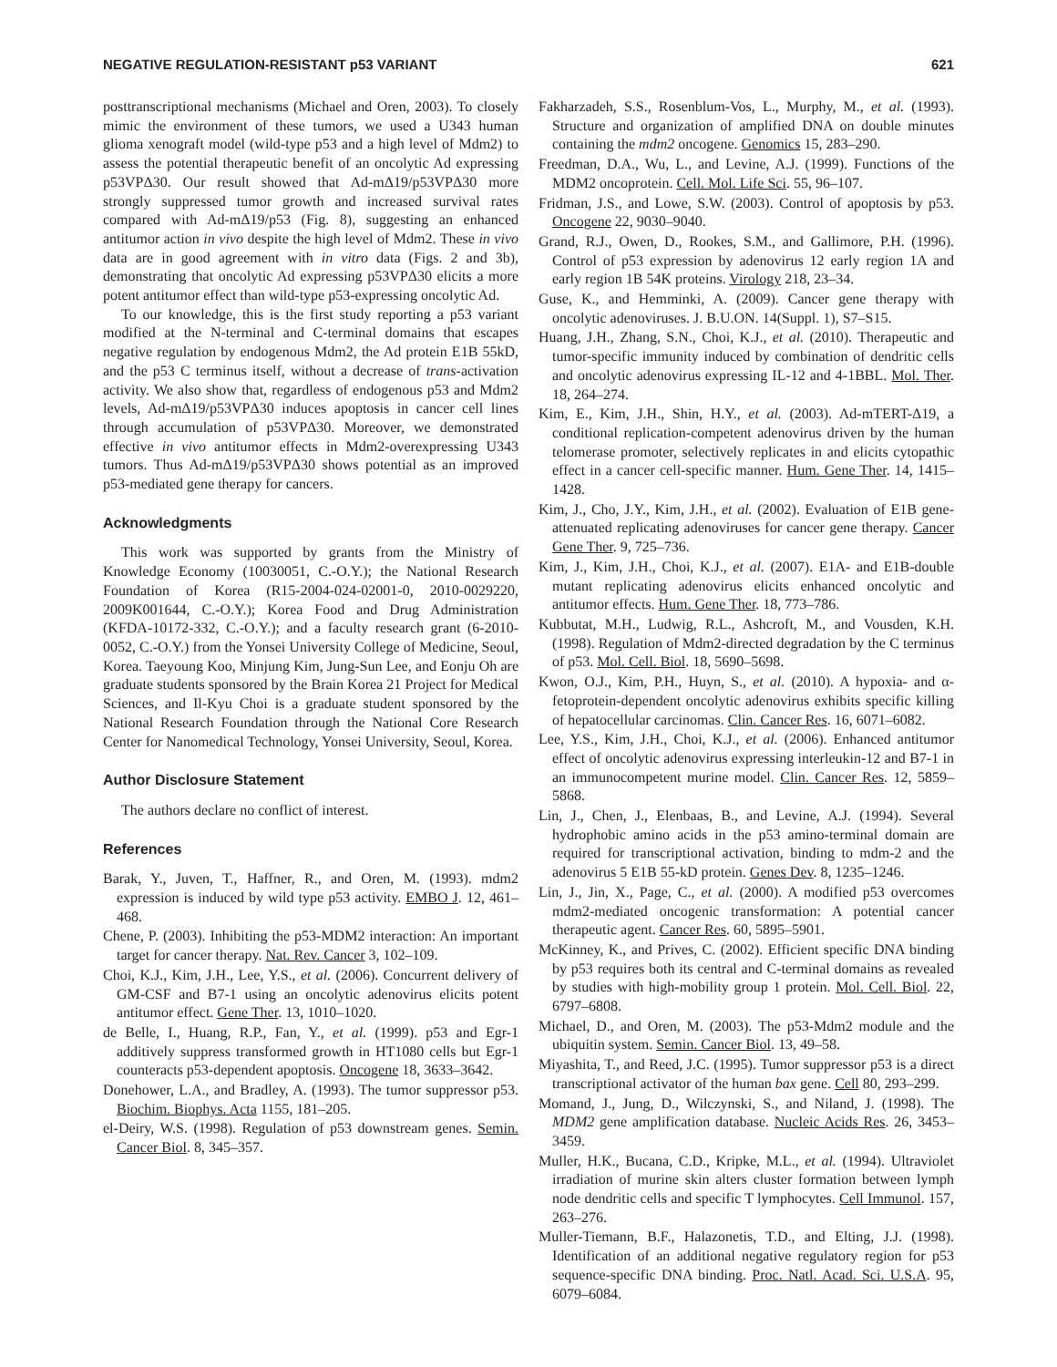NEGATIVE REGULATION-RESISTANT p53 VARIANT 621
posttranscriptional mechanisms (Michael and Oren, 2003). To closely mimic the environment of these tumors, we used a U343 human glioma xenograft model (wild-type p53 and a high level of Mdm2) to assess the potential therapeutic benefit of an oncolytic Ad expressing p53VPΔ30. Our result showed that Ad-mΔ19/p53VPΔ30 more strongly suppressed tumor growth and increased survival rates compared with Ad-mΔ19/p53 (Fig. 8), suggesting an enhanced antitumor action in vivo despite the high level of Mdm2. These in vivo data are in good agreement with in vitro data (Figs. 2 and 3b), demonstrating that oncolytic Ad expressing p53VPΔ30 elicits a more potent antitumor effect than wild-type p53-expressing oncolytic Ad.
To our knowledge, this is the first study reporting a p53 variant modified at the N-terminal and C-terminal domains that escapes negative regulation by endogenous Mdm2, the Ad protein E1B 55kD, and the p53 C terminus itself, without a decrease of trans-activation activity. We also show that, regardless of endogenous p53 and Mdm2 levels, Ad-mΔ19/p53VPΔ30 induces apoptosis in cancer cell lines through accumulation of p53VPΔ30. Moreover, we demonstrated effective in vivo antitumor effects in Mdm2-overexpressing U343 tumors. Thus Ad-mΔ19/p53VPΔ30 shows potential as an improved p53-mediated gene therapy for cancers.
Acknowledgments
This work was supported by grants from the Ministry of Knowledge Economy (10030051, C.-O.Y.); the National Research Foundation of Korea (R15-2004-024-02001-0, 2010-0029220, 2009K001644, C.-O.Y.); Korea Food and Drug Administration (KFDA-10172-332, C.-O.Y.); and a faculty research grant (6-2010-0052, C.-O.Y.) from the Yonsei University College of Medicine, Seoul, Korea. Taeyoung Koo, Minjung Kim, Jung-Sun Lee, and Eonju Oh are graduate students sponsored by the Brain Korea 21 Project for Medical Sciences, and Il-Kyu Choi is a graduate student sponsored by the National Research Foundation through the National Core Research Center for Nanomedical Technology, Yonsei University, Seoul, Korea.
Author Disclosure Statement
The authors declare no conflict of interest.
References
Barak, Y., Juven, T., Haffner, R., and Oren, M. (1993). mdm2 expression is induced by wild type p53 activity. EMBO J. 12, 461–468.
Chene, P. (2003). Inhibiting the p53-MDM2 interaction: An important target for cancer therapy. Nat. Rev. Cancer 3, 102–109.
Choi, K.J., Kim, J.H., Lee, Y.S., et al. (2006). Concurrent delivery of GM-CSF and B7-1 using an oncolytic adenovirus elicits potent antitumor effect. Gene Ther. 13, 1010–1020.
de Belle, I., Huang, R.P., Fan, Y., et al. (1999). p53 and Egr-1 additively suppress transformed growth in HT1080 cells but Egr-1 counteracts p53-dependent apoptosis. Oncogene 18, 3633–3642.
Donehower, L.A., and Bradley, A. (1993). The tumor suppressor p53. Biochim. Biophys. Acta 1155, 181–205.
el-Deiry, W.S. (1998). Regulation of p53 downstream genes. Semin. Cancer Biol. 8, 345–357.
Fakharzadeh, S.S., Rosenblum-Vos, L., Murphy, M., et al. (1993). Structure and organization of amplified DNA on double minutes containing the mdm2 oncogene. Genomics 15, 283–290.
Freedman, D.A., Wu, L., and Levine, A.J. (1999). Functions of the MDM2 oncoprotein. Cell. Mol. Life Sci. 55, 96–107.
Fridman, J.S., and Lowe, S.W. (2003). Control of apoptosis by p53. Oncogene 22, 9030–9040.
Grand, R.J., Owen, D., Rookes, S.M., and Gallimore, P.H. (1996). Control of p53 expression by adenovirus 12 early region 1A and early region 1B 54K proteins. Virology 218, 23–34.
Guse, K., and Hemminki, A. (2009). Cancer gene therapy with oncolytic adenoviruses. J. B.U.ON. 14(Suppl. 1), S7–S15.
Huang, J.H., Zhang, S.N., Choi, K.J., et al. (2010). Therapeutic and tumor-specific immunity induced by combination of dendritic cells and oncolytic adenovirus expressing IL-12 and 4-1BBL. Mol. Ther. 18, 264–274.
Kim, E., Kim, J.H., Shin, H.Y., et al. (2003). Ad-mTERT-Δ19, a conditional replication-competent adenovirus driven by the human telomerase promoter, selectively replicates in and elicits cytopathic effect in a cancer cell-specific manner. Hum. Gene Ther. 14, 1415–1428.
Kim, J., Cho, J.Y., Kim, J.H., et al. (2002). Evaluation of E1B gene-attenuated replicating adenoviruses for cancer gene therapy. Cancer Gene Ther. 9, 725–736.
Kim, J., Kim, J.H., Choi, K.J., et al. (2007). E1A- and E1B-double mutant replicating adenovirus elicits enhanced oncolytic and antitumor effects. Hum. Gene Ther. 18, 773–786.
Kubbutat, M.H., Ludwig, R.L., Ashcroft, M., and Vousden, K.H. (1998). Regulation of Mdm2-directed degradation by the C terminus of p53. Mol. Cell. Biol. 18, 5690–5698.
Kwon, O.J., Kim, P.H., Huyn, S., et al. (2010). A hypoxia- and α-fetoprotein-dependent oncolytic adenovirus exhibits specific killing of hepatocellular carcinomas. Clin. Cancer Res. 16, 6071–6082.
Lee, Y.S., Kim, J.H., Choi, K.J., et al. (2006). Enhanced antitumor effect of oncolytic adenovirus expressing interleukin-12 and B7-1 in an immunocompetent murine model. Clin. Cancer Res. 12, 5859–5868.
Lin, J., Chen, J., Elenbaas, B., and Levine, A.J. (1994). Several hydrophobic amino acids in the p53 amino-terminal domain are required for transcriptional activation, binding to mdm-2 and the adenovirus 5 E1B 55-kD protein. Genes Dev. 8, 1235–1246.
Lin, J., Jin, X., Page, C., et al. (2000). A modified p53 overcomes mdm2-mediated oncogenic transformation: A potential cancer therapeutic agent. Cancer Res. 60, 5895–5901.
McKinney, K., and Prives, C. (2002). Efficient specific DNA binding by p53 requires both its central and C-terminal domains as revealed by studies with high-mobility group 1 protein. Mol. Cell. Biol. 22, 6797–6808.
Michael, D., and Oren, M. (2003). The p53-Mdm2 module and the ubiquitin system. Semin. Cancer Biol. 13, 49–58.
Miyashita, T., and Reed, J.C. (1995). Tumor suppressor p53 is a direct transcriptional activator of the human bax gene. Cell 80, 293–299.
Momand, J., Jung, D., Wilczynski, S., and Niland, J. (1998). The MDM2 gene amplification database. Nucleic Acids Res. 26, 3453–3459.
Muller, H.K., Bucana, C.D., Kripke, M.L., et al. (1994). Ultraviolet irradiation of murine skin alters cluster formation between lymph node dendritic cells and specific T lymphocytes. Cell Immunol. 157, 263–276.
Muller-Tiemann, B.F., Halazonetis, T.D., and Elting, J.J. (1998). Identification of an additional negative regulatory region for p53 sequence-specific DNA binding. Proc. Natl. Acad. Sci. U.S.A. 95, 6079–6084.